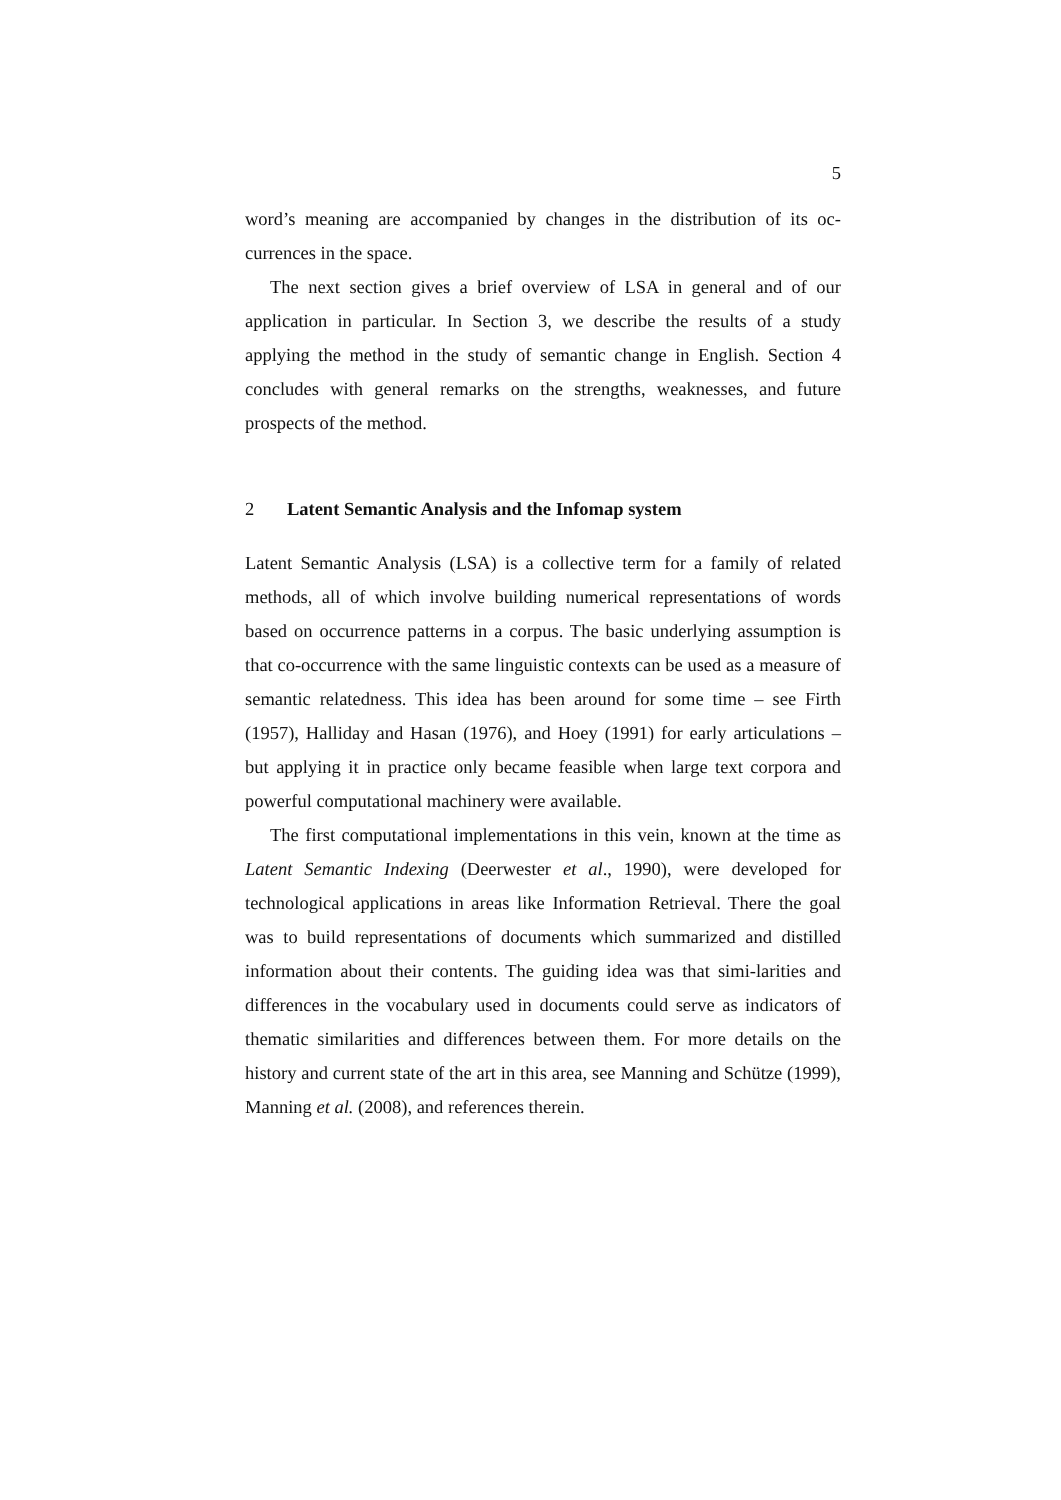5
word’s meaning are accompanied by changes in the distribution of its oc-currences in the space.
The next section gives a brief overview of LSA in general and of our application in particular. In Section 3, we describe the results of a study applying the method in the study of semantic change in English. Section 4 concludes with general remarks on the strengths, weaknesses, and future prospects of the method.
2 Latent Semantic Analysis and the Infomap system
Latent Semantic Analysis (LSA) is a collective term for a family of related methods, all of which involve building numerical representations of words based on occurrence patterns in a corpus. The basic underlying assumption is that co-occurrence with the same linguistic contexts can be used as a measure of semantic relatedness. This idea has been around for some time – see Firth (1957), Halliday and Hasan (1976), and Hoey (1991) for early articulations – but applying it in practice only became feasible when large text corpora and powerful computational machinery were available.
The first computational implementations in this vein, known at the time as Latent Semantic Indexing (Deerwester et al., 1990), were developed for technological applications in areas like Information Retrieval. There the goal was to build representations of documents which summarized and distilled information about their contents. The guiding idea was that simi-larities and differences in the vocabulary used in documents could serve as indicators of thematic similarities and differences between them. For more details on the history and current state of the art in this area, see Manning and Schütze (1999), Manning et al. (2008), and references therein.